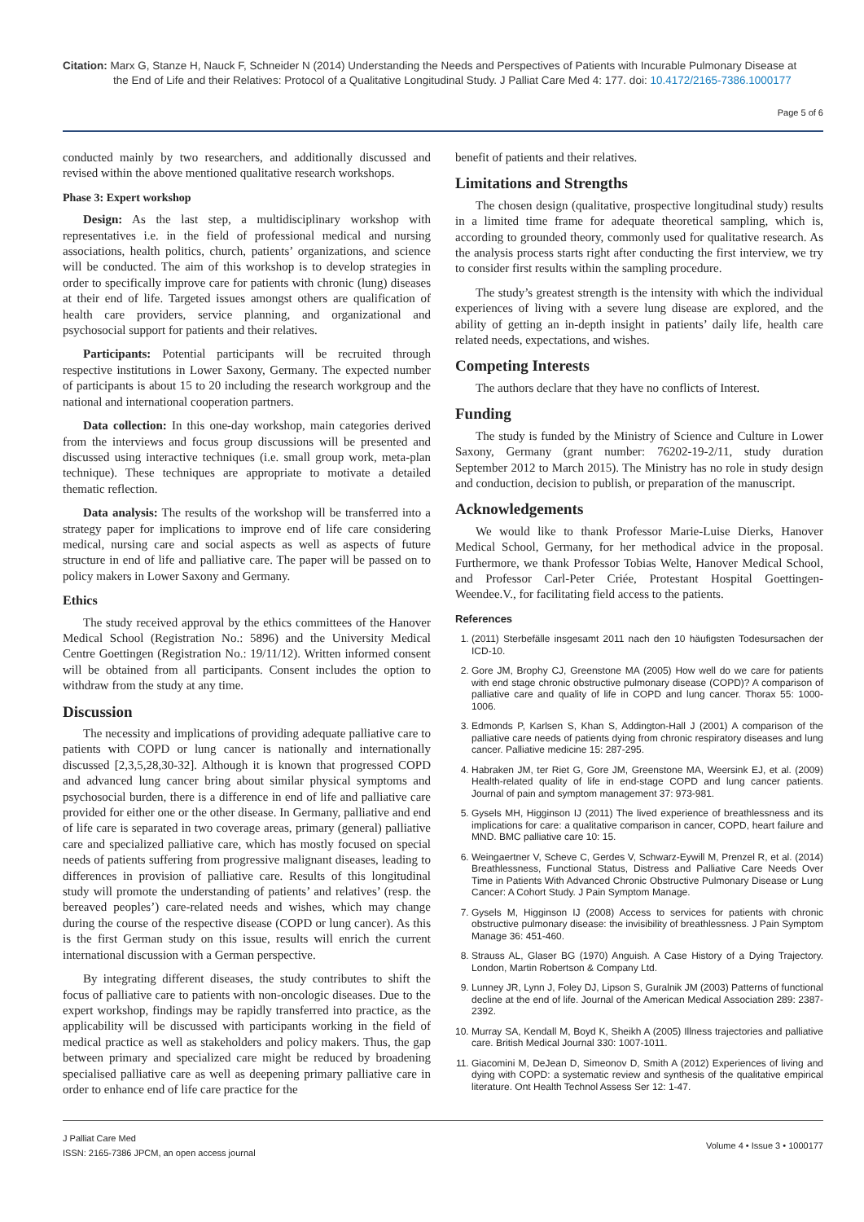Citation: Marx G, Stanze H, Nauck F, Schneider N (2014) Understanding the Needs and Perspectives of Patients with Incurable Pulmonary Disease at
the End of Life and their Relatives: Protocol of a Qualitative Longitudinal Study. J Palliat Care Med 4: 177. doi: 10.4172/2165-7386.1000177
Page 5 of 6
conducted mainly by two researchers, and additionally discussed and revised within the above mentioned qualitative research workshops.
Phase 3: Expert workshop
Design: As the last step, a multidisciplinary workshop with representatives i.e. in the field of professional medical and nursing associations, health politics, church, patients’ organizations, and science will be conducted. The aim of this workshop is to develop strategies in order to specifically improve care for patients with chronic (lung) diseases at their end of life. Targeted issues amongst others are qualification of health care providers, service planning, and organizational and psychosocial support for patients and their relatives.
Participants: Potential participants will be recruited through respective institutions in Lower Saxony, Germany. The expected number of participants is about 15 to 20 including the research workgroup and the national and international cooperation partners.
Data collection: In this one-day workshop, main categories derived from the interviews and focus group discussions will be presented and discussed using interactive techniques (i.e. small group work, meta-plan technique). These techniques are appropriate to motivate a detailed thematic reflection.
Data analysis: The results of the workshop will be transferred into a strategy paper for implications to improve end of life care considering medical, nursing care and social aspects as well as aspects of future structure in end of life and palliative care. The paper will be passed on to policy makers in Lower Saxony and Germany.
Ethics
The study received approval by the ethics committees of the Hanover Medical School (Registration No.: 5896) and the University Medical Centre Goettingen (Registration No.: 19/11/12). Written informed consent will be obtained from all participants. Consent includes the option to withdraw from the study at any time.
Discussion
The necessity and implications of providing adequate palliative care to patients with COPD or lung cancer is nationally and internationally discussed [2,3,5,28,30-32]. Although it is known that progressed COPD and advanced lung cancer bring about similar physical symptoms and psychosocial burden, there is a difference in end of life and palliative care provided for either one or the other disease. In Germany, palliative and end of life care is separated in two coverage areas, primary (general) palliative care and specialized palliative care, which has mostly focused on special needs of patients suffering from progressive malignant diseases, leading to differences in provision of palliative care. Results of this longitudinal study will promote the understanding of patients’ and relatives’ (resp. the bereaved peoples’) care-related needs and wishes, which may change during the course of the respective disease (COPD or lung cancer). As this is the first German study on this issue, results will enrich the current international discussion with a German perspective.
By integrating different diseases, the study contributes to shift the focus of palliative care to patients with non-oncologic diseases. Due to the expert workshop, findings may be rapidly transferred into practice, as the applicability will be discussed with participants working in the field of medical practice as well as stakeholders and policy makers. Thus, the gap between primary and specialized care might be reduced by broadening specialised palliative care as well as deepening primary palliative care in order to enhance end of life care practice for the
benefit of patients and their relatives.
Limitations and Strengths
The chosen design (qualitative, prospective longitudinal study) results in a limited time frame for adequate theoretical sampling, which is, according to grounded theory, commonly used for qualitative research. As the analysis process starts right after conducting the first interview, we try to consider first results within the sampling procedure.
The study’s greatest strength is the intensity with which the individual experiences of living with a severe lung disease are explored, and the ability of getting an in-depth insight in patients’ daily life, health care related needs, expectations, and wishes.
Competing Interests
The authors declare that they have no conflicts of Interest.
Funding
The study is funded by the Ministry of Science and Culture in Lower Saxony, Germany (grant number: 76202-19-2/11, study duration September 2012 to March 2015). The Ministry has no role in study design and conduction, decision to publish, or preparation of the manuscript.
Acknowledgements
We would like to thank Professor Marie-Luise Dierks, Hanover Medical School, Germany, for her methodical advice in the proposal. Furthermore, we thank Professor Tobias Welte, Hanover Medical School, and Professor Carl-Peter Criée, Protestant Hospital Goettingen-Weendee.V., for facilitating field access to the patients.
References
1. (2011) Sterbefälle insgesamt 2011 nach den 10 häufigsten Todesursachen der ICD-10.
2. Gore JM, Brophy CJ, Greenstone MA (2005) How well do we care for patients with end stage chronic obstructive pulmonary disease (COPD)? A comparison of palliative care and quality of life in COPD and lung cancer. Thorax 55: 1000-1006.
3. Edmonds P, Karlsen S, Khan S, Addington-Hall J (2001) A comparison of the palliative care needs of patients dying from chronic respiratory diseases and lung cancer. Palliative medicine 15: 287-295.
4. Habraken JM, ter Riet G, Gore JM, Greenstone MA, Weersink EJ, et al. (2009) Health-related quality of life in end-stage COPD and lung cancer patients. Journal of pain and symptom management 37: 973-981.
5. Gysels MH, Higginson IJ (2011) The lived experience of breathlessness and its implications for care: a qualitative comparison in cancer, COPD, heart failure and MND. BMC palliative care 10: 15.
6. Weingaertner V, Scheve C, Gerdes V, Schwarz-Eywill M, Prenzel R, et al. (2014) Breathlessness, Functional Status, Distress and Palliative Care Needs Over Time in Patients With Advanced Chronic Obstructive Pulmonary Disease or Lung Cancer: A Cohort Study. J Pain Symptom Manage.
7. Gysels M, Higginson IJ (2008) Access to services for patients with chronic obstructive pulmonary disease: the invisibility of breathlessness. J Pain Symptom Manage 36: 451-460.
8. Strauss AL, Glaser BG (1970) Anguish. A Case History of a Dying Trajectory. London, Martin Robertson & Company Ltd.
9. Lunney JR, Lynn J, Foley DJ, Lipson S, Guralnik JM (2003) Patterns of functional decline at the end of life. Journal of the American Medical Association 289: 2387-2392.
10. Murray SA, Kendall M, Boyd K, Sheikh A (2005) Illness trajectories and palliative care. British Medical Journal 330: 1007-1011.
11. Giacomini M, DeJean D, Simeonov D, Smith A (2012) Experiences of living and dying with COPD: a systematic review and synthesis of the qualitative empirical literature. Ont Health Technol Assess Ser 12: 1-47.
J Palliat Care Med
ISSN: 2165-7386 JPCM, an open access journal
Volume 4 • Issue 3 • 1000177